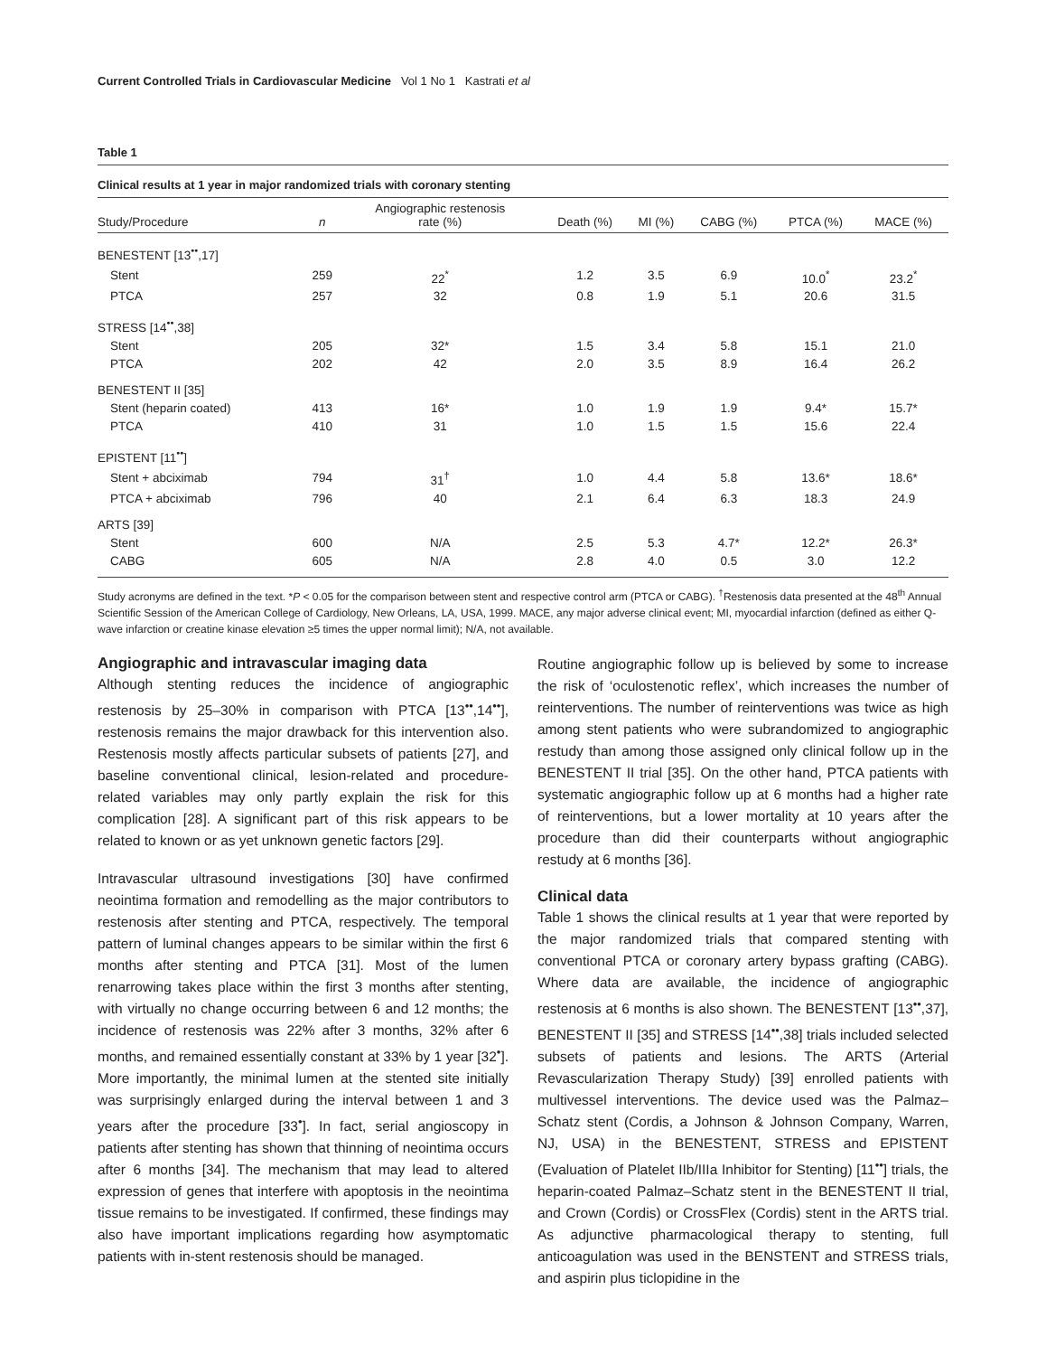Current Controlled Trials in Cardiovascular Medicine Vol 1 No 1 Kastrati et al
Table 1
Clinical results at 1 year in major randomized trials with coronary stenting
| Study/Procedure | n | Angiographic restenosis rate (%) | Death (%) | MI (%) | CABG (%) | PTCA (%) | MACE (%) |
| --- | --- | --- | --- | --- | --- | --- | --- |
| BENESTENT [13<sup>••</sup>,17] | | | | | | | |
| Stent | 259 | 22<sup>*</sup> | 1.2 | 3.5 | 6.9 | 10.0<sup>*</sup> | 23.2<sup>*</sup> |
| PTCA | 257 | 32 | 0.8 | 1.9 | 5.1 | 20.6 | 31.5 |
| STRESS [14<sup>••</sup>,38] | | | | | | | |
| Stent | 205 | 32* | 1.5 | 3.4 | 5.8 | 15.1 | 21.0 |
| PTCA | 202 | 42 | 2.0 | 3.5 | 8.9 | 16.4 | 26.2 |
| BENESTENT II [35] | | | | | | | |
| Stent (heparin coated) | 413 | 16* | 1.0 | 1.9 | 1.9 | 9.4* | 15.7* |
| PTCA | 410 | 31 | 1.0 | 1.5 | 1.5 | 15.6 | 22.4 |
| EPISTENT [11<sup>••</sup>] | | | | | | | |
| Stent + abciximab | 794 | 31<sup>†</sup> | 1.0 | 4.4 | 5.8 | 13.6* | 18.6* |
| PTCA + abciximab | 796 | 40 | 2.1 | 6.4 | 6.3 | 18.3 | 24.9 |
| ARTS [39] | | | | | | | |
| Stent | 600 | N/A | 2.5 | 5.3 | 4.7* | 12.2* | 26.3* |
| CABG | 605 | N/A | 2.8 | 4.0 | 0.5 | 3.0 | 12.2 |
Study acronyms are defined in the text. *P < 0.05 for the comparison between stent and respective control arm (PTCA or CABG). <sup>†</sup>Restenosis data presented at the 48<sup>th</sup> Annual Scientific Session of the American College of Cardiology, New Orleans, LA, USA, 1999. MACE, any major adverse clinical event; MI, myocardial infarction (defined as either Q-wave infarction or creatine kinase elevation ≥5 times the upper normal limit); N/A, not available.
Angiographic and intravascular imaging data
Although stenting reduces the incidence of angiographic restenosis by 25–30% in comparison with PTCA [13<sup>••</sup>,14<sup>••</sup>], restenosis remains the major drawback for this intervention also. Restenosis mostly affects particular subsets of patients [27], and baseline conventional clinical, lesion-related and procedure-related variables may only partly explain the risk for this complication [28]. A significant part of this risk appears to be related to known or as yet unknown genetic factors [29].
Intravascular ultrasound investigations [30] have confirmed neointima formation and remodelling as the major contributors to restenosis after stenting and PTCA, respectively. The temporal pattern of luminal changes appears to be similar within the first 6 months after stenting and PTCA [31]. Most of the lumen renarrowing takes place within the first 3 months after stenting, with virtually no change occurring between 6 and 12 months; the incidence of restenosis was 22% after 3 months, 32% after 6 months, and remained essentially constant at 33% by 1 year [32<sup>•</sup>]. More importantly, the minimal lumen at the stented site initially was surprisingly enlarged during the interval between 1 and 3 years after the procedure [33<sup>•</sup>]. In fact, serial angioscopy in patients after stenting has shown that thinning of neointima occurs after 6 months [34]. The mechanism that may lead to altered expression of genes that interfere with apoptosis in the neointima tissue remains to be investigated. If confirmed, these findings may also have important implications regarding how asymptomatic patients with in-stent restenosis should be managed.
Routine angiographic follow up is believed by some to increase the risk of ‘oculostenotic reflex’, which increases the number of reinterventions. The number of reinterventions was twice as high among stent patients who were subrandomized to angiographic restudy than among those assigned only clinical follow up in the BENESTENT II trial [35]. On the other hand, PTCA patients with systematic angiographic follow up at 6 months had a higher rate of reinterventions, but a lower mortality at 10 years after the procedure than did their counterparts without angiographic restudy at 6 months [36].
Clinical data
Table 1 shows the clinical results at 1 year that were reported by the major randomized trials that compared stenting with conventional PTCA or coronary artery bypass grafting (CABG). Where data are available, the incidence of angiographic restenosis at 6 months is also shown. The BENESTENT [13<sup>••</sup>,37], BENESTENT II [35] and STRESS [14<sup>••</sup>,38] trials included selected subsets of patients and lesions. The ARTS (Arterial Revascularization Therapy Study) [39] enrolled patients with multivessel interventions. The device used was the Palmaz–Schatz stent (Cordis, a Johnson & Johnson Company, Warren, NJ, USA) in the BENESTENT, STRESS and EPISTENT (Evaluation of Platelet IIb/IIIa Inhibitor for Stenting) [11<sup>••</sup>] trials, the heparin-coated Palmaz–Schatz stent in the BENESTENT II trial, and Crown (Cordis) or CrossFlex (Cordis) stent in the ARTS trial. As adjunctive pharmacological therapy to stenting, full anticoagulation was used in the BENSTENT and STRESS trials, and aspirin plus ticlopidine in the